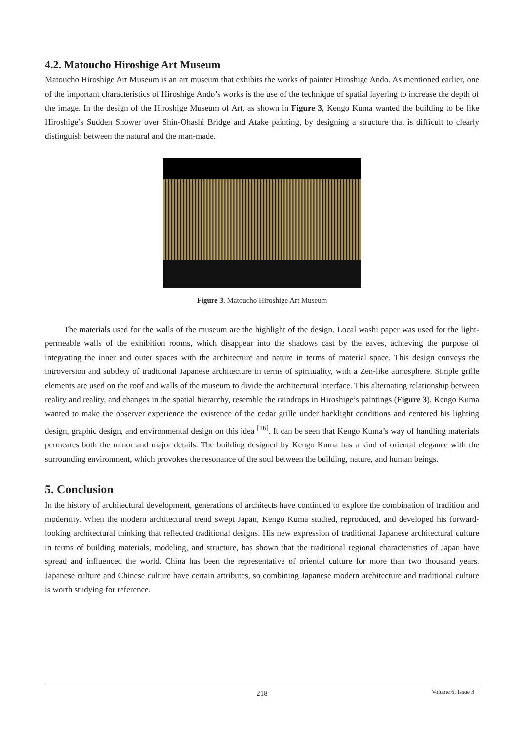4.2. Matoucho Hiroshige Art Museum
Matoucho Hiroshige Art Museum is an art museum that exhibits the works of painter Hiroshige Ando. As mentioned earlier, one of the important characteristics of Hiroshige Ando’s works is the use of the technique of spatial layering to increase the depth of the image. In the design of the Hiroshige Museum of Art, as shown in Figure 3, Kengo Kuma wanted the building to be like Hiroshige’s Sudden Shower over Shin-Ohashi Bridge and Atake painting, by designing a structure that is difficult to clearly distinguish between the natural and the man-made.
Figure 3. Matoucho Hiroshige Art Museum
The materials used for the walls of the museum are the highlight of the design. Local washi paper was used for the light-permeable walls of the exhibition rooms, which disappear into the shadows cast by the eaves, achieving the purpose of integrating the inner and outer spaces with the architecture and nature in terms of material space. This design conveys the introversion and subtlety of traditional Japanese architecture in terms of spirituality, with a Zen-like atmosphere. Simple grille elements are used on the roof and walls of the museum to divide the architectural interface. This alternating relationship between reality and reality, and changes in the spatial hierarchy, resemble the raindrops in Hiroshige’s paintings (Figure 3). Kengo Kuma wanted to make the observer experience the existence of the cedar grille under backlight conditions and centered his lighting design, graphic design, and environmental design on this idea <sup>[16]</sup>. It can be seen that Kengo Kuma’s way of handling materials permeates both the minor and major details. The building designed by Kengo Kuma has a kind of oriental elegance with the surrounding environment, which provokes the resonance of the soul between the building, nature, and human beings.
5. Conclusion
In the history of architectural development, generations of architects have continued to explore the combination of tradition and modernity. When the modern architectural trend swept Japan, Kengo Kuma studied, reproduced, and developed his forward-looking architectural thinking that reflected traditional designs. His new expression of traditional Japanese architectural culture in terms of building materials, modeling, and structure, has shown that the traditional regional characteristics of Japan have spread and influenced the world. China has been the representative of oriental culture for more than two thousand years. Japanese culture and Chinese culture have certain attributes, so combining Japanese modern architecture and traditional culture is worth studying for reference.
218
Volume 6; Issue 3